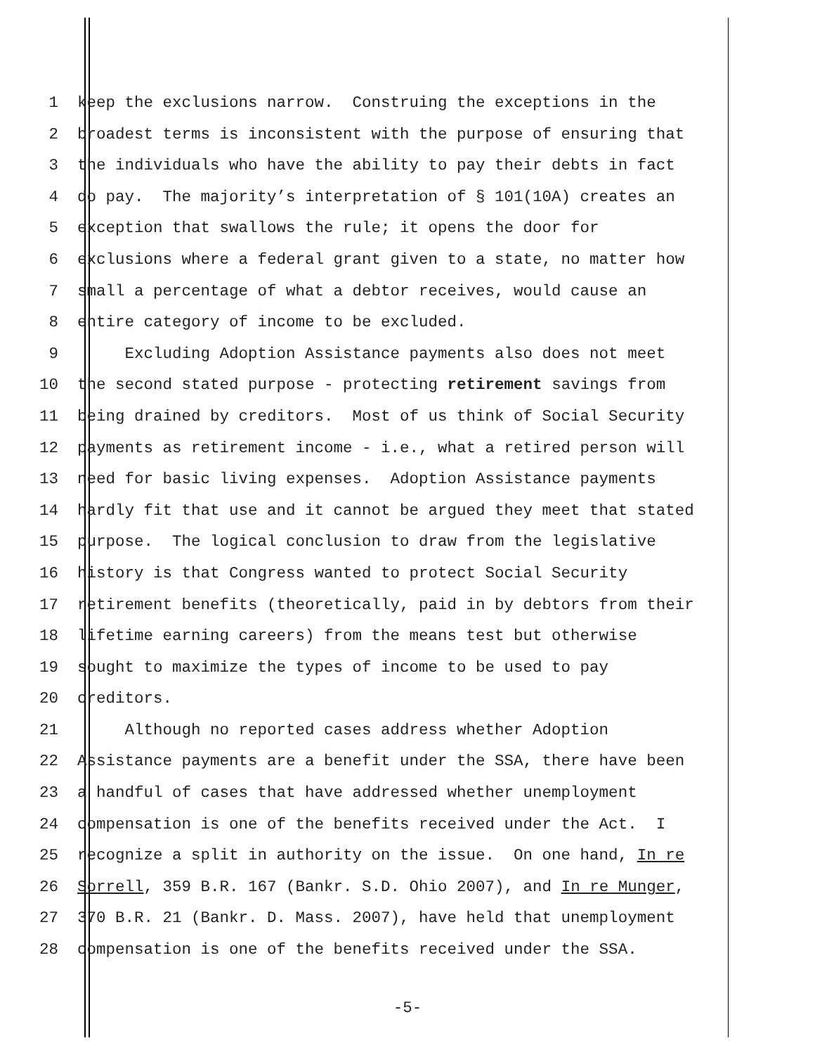1 keep the exclusions narrow. Construing the exceptions in the
2 broadest terms is inconsistent with the purpose of ensuring that
3 the individuals who have the ability to pay their debts in fact
4 do pay. The majority’s interpretation of § 101(10A) creates an
5 exception that swallows the rule; it opens the door for
6 exclusions where a federal grant given to a state, no matter how
7 small a percentage of what a debtor receives, would cause an
8 entire category of income to be excluded.
9 Excluding Adoption Assistance payments also does not meet
10 the second stated purpose - protecting retirement savings from
11 being drained by creditors. Most of us think of Social Security
12 payments as retirement income - i.e., what a retired person will
13 need for basic living expenses. Adoption Assistance payments
14 hardly fit that use and it cannot be argued they meet that stated
15 purpose. The logical conclusion to draw from the legislative
16 history is that Congress wanted to protect Social Security
17 retirement benefits (theoretically, paid in by debtors from their
18 lifetime earning careers) from the means test but otherwise
19 sought to maximize the types of income to be used to pay
20 creditors.
21 Although no reported cases address whether Adoption
22 Assistance payments are a benefit under the SSA, there have been
23 a handful of cases that have addressed whether unemployment
24 compensation is one of the benefits received under the Act. I
25 recognize a split in authority on the issue. On one hand, In re
26 Sorrell, 359 B.R. 167 (Bankr. S.D. Ohio 2007), and In re Munger,
27 370 B.R. 21 (Bankr. D. Mass. 2007), have held that unemployment
28 compensation is one of the benefits received under the SSA.
-5-